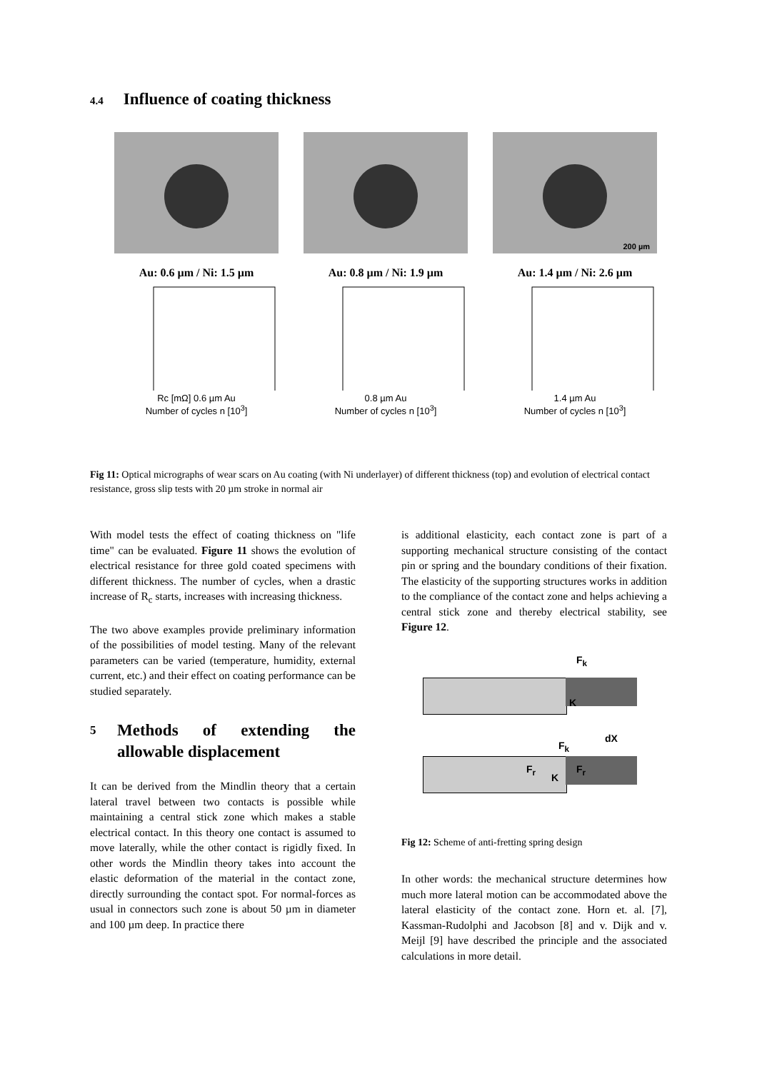4.4 Influence of coating thickness
Au: 0.6 µm / Ni: 1.5 µm
Rc [mΩ] 0.6 µm Au
Number of cycles n [10<sup>3</sup>]
Au: 0.8 µm / Ni: 1.9 µm
0.8 µm Au
Number of cycles n [10<sup>3</sup>]
200 µm
Au: 1.4 µm / Ni: 2.6 µm
1.4 µm Au
Number of cycles n [10<sup>3</sup>]
Fig 11: Optical micrographs of wear scars on Au coating (with Ni underlayer) of different thickness (top) and evolution of electrical contact resistance, gross slip tests with 20 µm stroke in normal air
With model tests the effect of coating thickness on "life time" can be evaluated. Figure 11 shows the evolution of electrical resistance for three gold coated specimens with different thickness. The number of cycles, when a drastic increase of R<sub>c</sub> starts, increases with increasing thickness.
The two above examples provide preliminary information of the possibilities of model testing. Many of the relevant parameters can be varied (temperature, humidity, external current, etc.) and their effect on coating performance can be studied separately.
5 Methods of extending the allowable displacement
It can be derived from the Mindlin theory that a certain lateral travel between two contacts is possible while maintaining a central stick zone which makes a stable electrical contact. In this theory one contact is assumed to move laterally, while the other contact is rigidly fixed. In other words the Mindlin theory takes into account the elastic deformation of the material in the contact zone, directly surrounding the contact spot. For normal-forces as usual in connectors such zone is about 50 µm in diameter and 100 µm deep. In practice there
is additional elasticity, each contact zone is part of a supporting mechanical structure consisting of the contact pin or spring and the boundary conditions of their fixation. The elasticity of the supporting structures works in addition to the compliance of the contact zone and helps achieving a central stick zone and thereby electrical stability, see Figure 12.
F<sub>k</sub>
K
dX
F<sub>k</sub>
F<sub>r</sub>
K
F<sub>r</sub>
Fig 12: Scheme of anti-fretting spring design
In other words: the mechanical structure determines how much more lateral motion can be accommodated above the lateral elasticity of the contact zone. Horn et. al. [7], Kassman-Rudolphi and Jacobson [8] and v. Dijk and v. Meijl [9] have described the principle and the associated calculations in more detail.